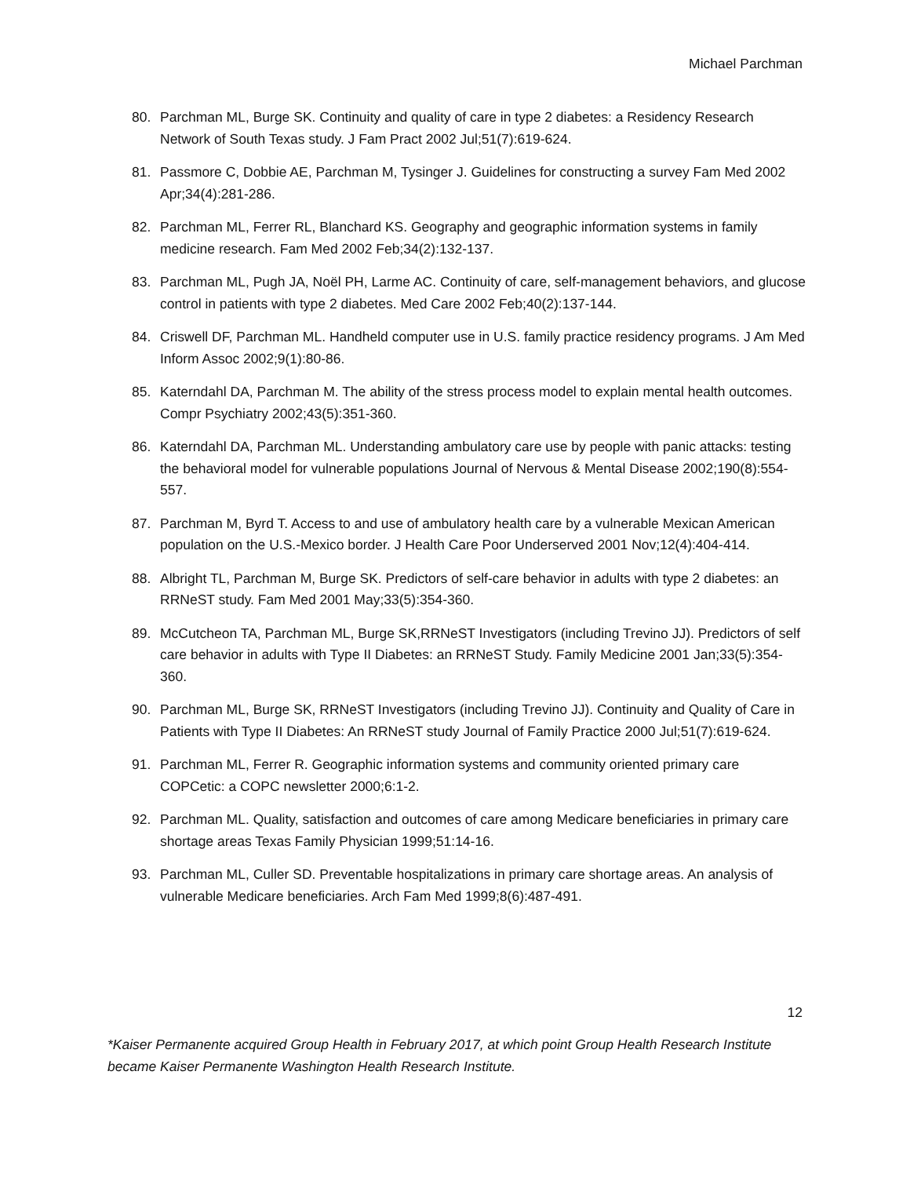Michael Parchman
80. Parchman ML, Burge SK. Continuity and quality of care in type 2 diabetes: a Residency Research Network of South Texas study. J Fam Pract 2002 Jul;51(7):619-624.
81. Passmore C, Dobbie AE, Parchman M, Tysinger J. Guidelines for constructing a survey Fam Med 2002 Apr;34(4):281-286.
82. Parchman ML, Ferrer RL, Blanchard KS. Geography and geographic information systems in family medicine research. Fam Med 2002 Feb;34(2):132-137.
83. Parchman ML, Pugh JA, Noël PH, Larme AC. Continuity of care, self-management behaviors, and glucose control in patients with type 2 diabetes. Med Care 2002 Feb;40(2):137-144.
84. Criswell DF, Parchman ML. Handheld computer use in U.S. family practice residency programs. J Am Med Inform Assoc 2002;9(1):80-86.
85. Katerndahl DA, Parchman M. The ability of the stress process model to explain mental health outcomes. Compr Psychiatry 2002;43(5):351-360.
86. Katerndahl DA, Parchman ML. Understanding ambulatory care use by people with panic attacks: testing the behavioral model for vulnerable populations Journal of Nervous & Mental Disease 2002;190(8):554-557.
87. Parchman M, Byrd T. Access to and use of ambulatory health care by a vulnerable Mexican American population on the U.S.-Mexico border. J Health Care Poor Underserved 2001 Nov;12(4):404-414.
88. Albright TL, Parchman M, Burge SK. Predictors of self-care behavior in adults with type 2 diabetes: an RRNeST study. Fam Med 2001 May;33(5):354-360.
89. McCutcheon TA, Parchman ML, Burge SK,RRNeST Investigators (including Trevino JJ). Predictors of self care behavior in adults with Type II Diabetes: an RRNeST Study. Family Medicine 2001 Jan;33(5):354-360.
90. Parchman ML, Burge SK, RRNeST Investigators (including Trevino JJ). Continuity and Quality of Care in Patients with Type II Diabetes: An RRNeST study Journal of Family Practice 2000 Jul;51(7):619-624.
91. Parchman ML, Ferrer R. Geographic information systems and community oriented primary care COPCetic: a COPC newsletter 2000;6:1-2.
92. Parchman ML. Quality, satisfaction and outcomes of care among Medicare beneficiaries in primary care shortage areas Texas Family Physician 1999;51:14-16.
93. Parchman ML, Culler SD. Preventable hospitalizations in primary care shortage areas. An analysis of vulnerable Medicare beneficiaries. Arch Fam Med 1999;8(6):487-491.
12
*Kaiser Permanente acquired Group Health in February 2017, at which point Group Health Research Institute became Kaiser Permanente Washington Health Research Institute.